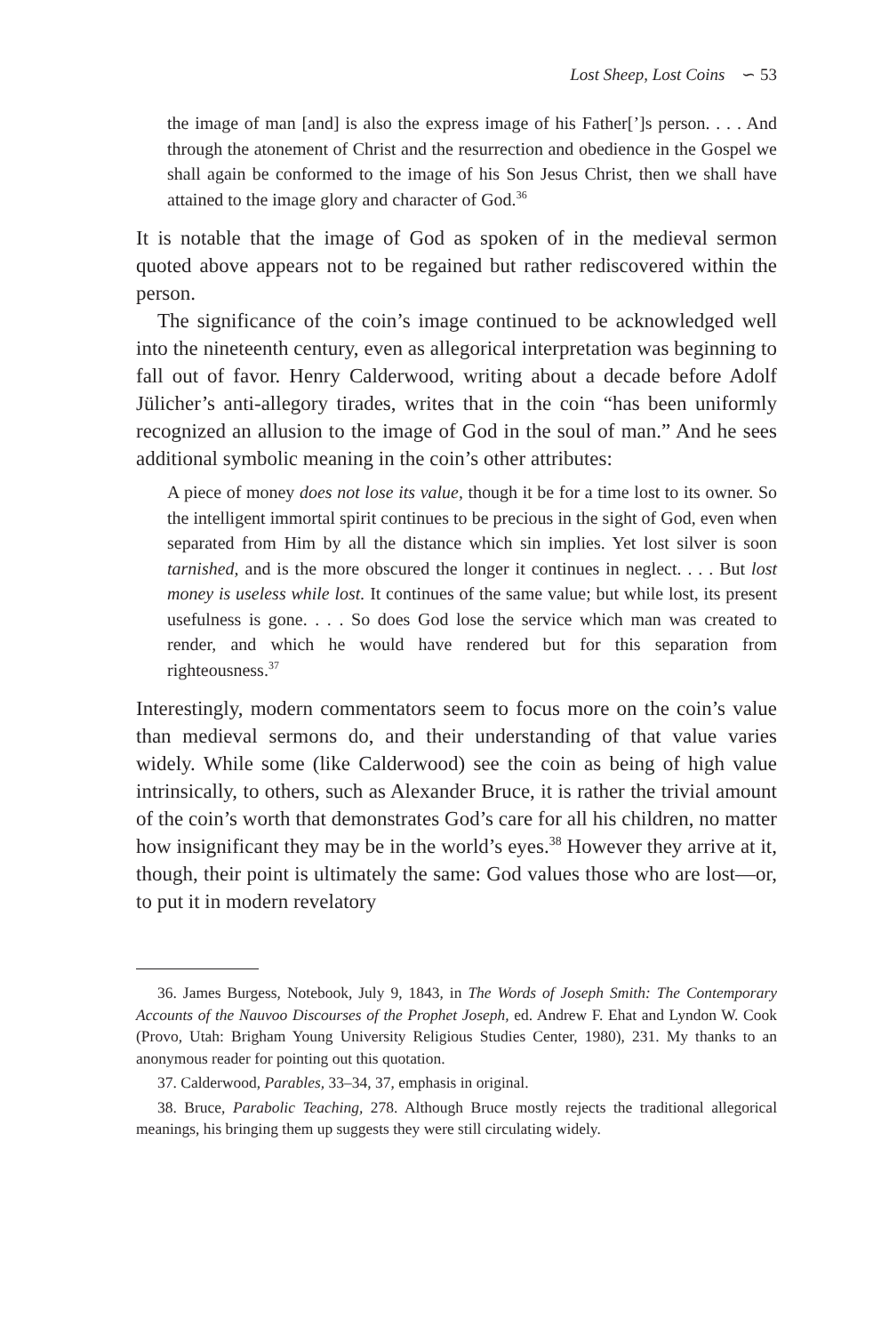Lost Sheep, Lost Coins ∽ 53
the image of man [and] is also the express image of his Father[’]s person. . . . And through the atonement of Christ and the resurrection and obedience in the Gospel we shall again be conformed to the image of his Son Jesus Christ, then we shall have attained to the image glory and character of God.<sup>36</sup>
It is notable that the image of God as spoken of in the medieval sermon quoted above appears not to be regained but rather rediscovered within the person.
The significance of the coin’s image continued to be acknowledged well into the nineteenth century, even as allegorical interpretation was beginning to fall out of favor. Henry Calderwood, writing about a decade before Adolf Jülicher’s anti-allegory tirades, writes that in the coin “has been uniformly recognized an allusion to the image of God in the soul of man.” And he sees additional symbolic meaning in the coin’s other attributes:
A piece of money does not lose its value, though it be for a time lost to its owner. So the intelligent immortal spirit continues to be precious in the sight of God, even when separated from Him by all the distance which sin implies. Yet lost silver is soon tarnished, and is the more obscured the longer it continues in neglect. . . . But lost money is useless while lost. It continues of the same value; but while lost, its present usefulness is gone. . . . So does God lose the service which man was created to render, and which he would have rendered but for this separation from righteousness.<sup>37</sup>
Interestingly, modern commentators seem to focus more on the coin’s value than medieval sermons do, and their understanding of that value varies widely. While some (like Calderwood) see the coin as being of high value intrinsically, to others, such as Alexander Bruce, it is rather the trivial amount of the coin’s worth that demonstrates God’s care for all his children, no matter how insignificant they may be in the world’s eyes.<sup>38</sup> However they arrive at it, though, their point is ultimately the same: God values those who are lost—or, to put it in modern revelatory
36. James Burgess, Notebook, July 9, 1843, in The Words of Joseph Smith: The Contemporary Accounts of the Nauvoo Discourses of the Prophet Joseph, ed. Andrew F. Ehat and Lyndon W. Cook (Provo, Utah: Brigham Young University Religious Studies Center, 1980), 231. My thanks to an anonymous reader for pointing out this quotation.
37. Calderwood, Parables, 33–34, 37, emphasis in original.
38. Bruce, Parabolic Teaching, 278. Although Bruce mostly rejects the traditional allegorical meanings, his bringing them up suggests they were still circulating widely.